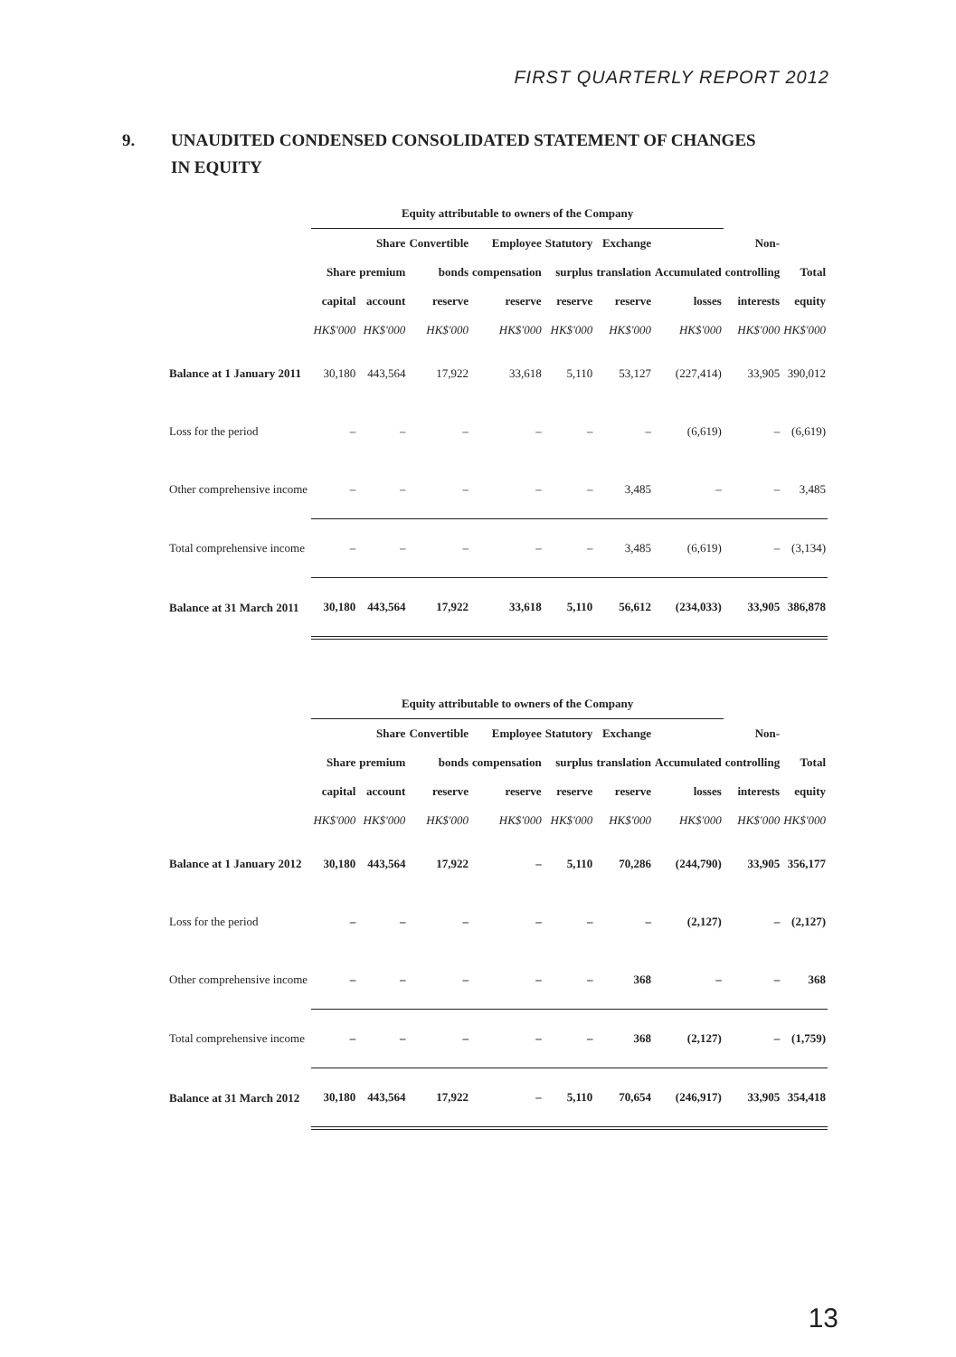FIRST QUARTERLY REPORT 2012
9. UNAUDITED CONDENSED CONSOLIDATED STATEMENT OF CHANGES
IN EQUITY
| | Equity attributable to owners of the Company | | | | | | | | |
| --- | --- | --- | --- | --- | --- | --- | --- | --- | --- |
| | | Share | Convertible | Employee | Statutory | Exchange | | Non- | |
| | Share | premium | bonds | compensation | surplus | translation | Accumulated | controlling | Total |
| | capital | account | reserve | reserve | reserve | reserve | losses | interests | equity |
| | HK$'000 | HK$'000 | HK$'000 | HK$'000 | HK$'000 | HK$'000 | HK$'000 | HK$'000 | HK$'000 |
| Balance at 1 January 2011 | 30,180 | 443,564 | 17,922 | 33,618 | 5,110 | 53,127 | (227,414) | 33,905 | 390,012 |
| Loss for the period | – | – | – | – | – | – | (6,619) | – | (6,619) |
| Other comprehensive income | – | – | – | – | – | 3,485 | – | – | 3,485 |
| Total comprehensive income | – | – | – | – | – | 3,485 | (6,619) | – | (3,134) |
| Balance at 31 March 2011 | 30,180 | 443,564 | 17,922 | 33,618 | 5,110 | 56,612 | (234,033) | 33,905 | 386,878 |
| | Equity attributable to owners of the Company | | | | | | | | |
| --- | --- | --- | --- | --- | --- | --- | --- | --- | --- |
| | | Share | Convertible | Employee | Statutory | Exchange | | Non- | |
| | Share | premium | bonds | compensation | surplus | translation | Accumulated | controlling | Total |
| | capital | account | reserve | reserve | reserve | reserve | losses | interests | equity |
| | HK$'000 | HK$'000 | HK$'000 | HK$'000 | HK$'000 | HK$'000 | HK$'000 | HK$'000 | HK$'000 |
| Balance at 1 January 2012 | 30,180 | 443,564 | 17,922 | – | 5,110 | 70,286 | (244,790) | 33,905 | 356,177 |
| Loss for the period | – | – | – | – | – | – | (2,127) | – | (2,127) |
| Other comprehensive income | – | – | – | – | – | 368 | – | – | 368 |
| Total comprehensive income | – | – | – | – | – | 368 | (2,127) | – | (1,759) |
| Balance at 31 March 2012 | 30,180 | 443,564 | 17,922 | – | 5,110 | 70,654 | (246,917) | 33,905 | 354,418 |
13